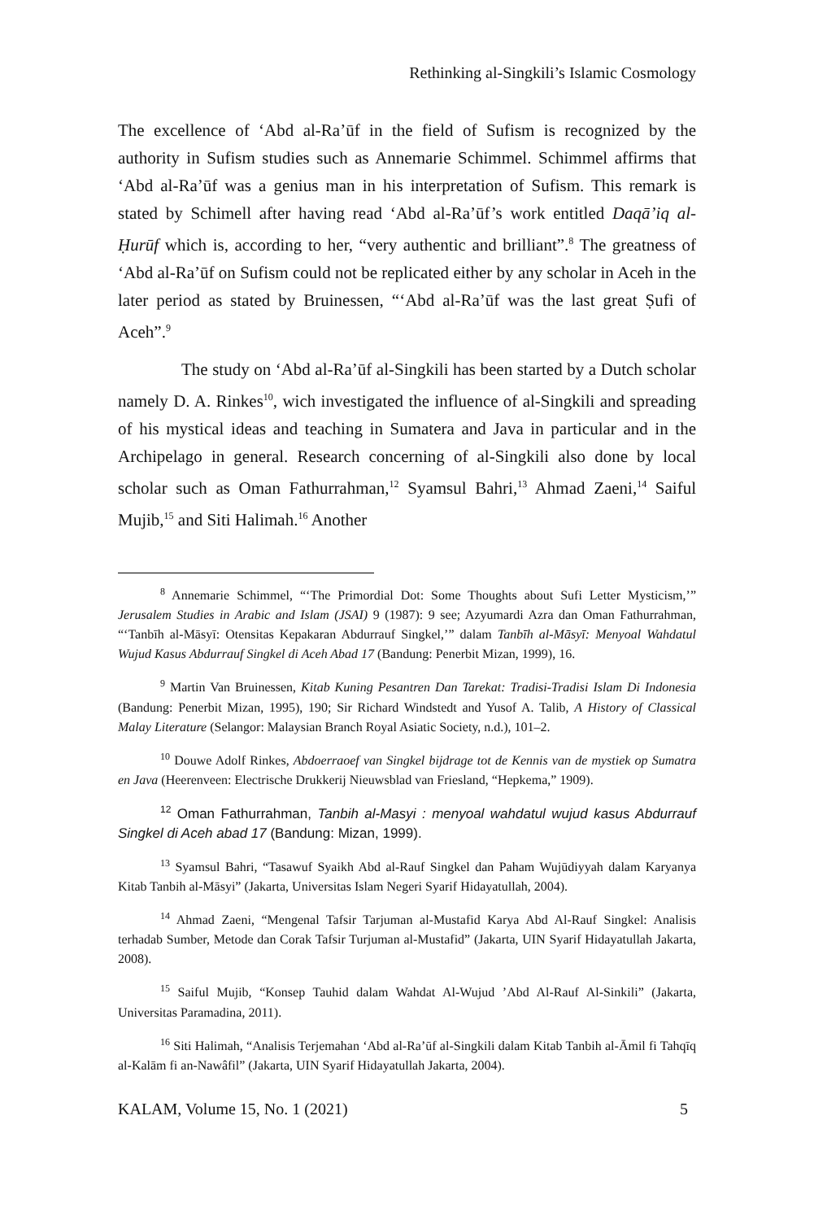Rethinking al-Singkili’s Islamic Cosmology
The excellence of ‘Abd al-Ra’ūf in the field of Sufism is recognized by the authority in Sufism studies such as Annemarie Schimmel. Schimmel affirms that ‘Abd al-Ra’ūf was a genius man in his interpretation of Sufism. This remark is stated by Schimell after having read ‘Abd al-Ra’ūf’s work entitled Daqā’iq al-Ḥurūf which is, according to her, “very authentic and brilliant”.<sup>8</sup> The greatness of ‘Abd al-Ra’ūf on Sufism could not be replicated either by any scholar in Aceh in the later period as stated by Bruinessen, “‘Abd al-Ra’ūf was the last great Ṣufi of Aceh”.<sup>9</sup>
The study on ‘Abd al-Ra’ūf al-Singkili has been started by a Dutch scholar namely D. A. Rinkes<sup>10</sup>, wich investigated the influence of al-Singkili and spreading of his mystical ideas and teaching in Sumatera and Java in particular and in the Archipelago in general. Research concerning of al-Singkili also done by local scholar such as Oman Fathurrahman,<sup>12</sup> Syamsul Bahri,<sup>13</sup> Ahmad Zaeni,<sup>14</sup> Saiful Mujib,<sup>15</sup> and Siti Halimah.<sup>16</sup> Another
<sup>8</sup> Annemarie Schimmel, “‘The Primordial Dot: Some Thoughts about Sufi Letter Mysticism,’” Jerusalem Studies in Arabic and Islam (JSAI) 9 (1987): 9 see; Azyumardi Azra dan Oman Fathurrahman, “‘Tanbīh al-Māsyī: Otensitas Kepakaran Abdurrauf Singkel,’” dalam Tanbīh al-Māsyī: Menyoal Wahdatul Wujud Kasus Abdurrauf Singkel di Aceh Abad 17 (Bandung: Penerbit Mizan, 1999), 16.
<sup>9</sup> Martin Van Bruinessen, Kitab Kuning Pesantren Dan Tarekat: Tradisi-Tradisi Islam Di Indonesia (Bandung: Penerbit Mizan, 1995), 190; Sir Richard Windstedt and Yusof A. Talib, A History of Classical Malay Literature (Selangor: Malaysian Branch Royal Asiatic Society, n.d.), 101–2.
<sup>10</sup> Douwe Adolf Rinkes, Abdoerraoef van Singkel bijdrage tot de Kennis van de mystiek op Sumatra en Java (Heerenveen: Electrische Drukkerij Nieuwsblad van Friesland, “Hepkema,” 1909).
<sup>12</sup> Oman Fathurrahman, Tanbih al-Masyi : menyoal wahdatul wujud kasus Abdurrauf Singkel di Aceh abad 17 (Bandung: Mizan, 1999).
<sup>13</sup> Syamsul Bahri, “Tasawuf Syaikh Abd al-Rauf Singkel dan Paham Wujūdiyyah dalam Karyanya Kitab Tanbih al-Māsyi” (Jakarta, Universitas Islam Negeri Syarif Hidayatullah, 2004).
<sup>14</sup> Ahmad Zaeni, “Mengenal Tafsir Tarjuman al-Mustafid Karya Abd Al-Rauf Singkel: Analisis terhadab Sumber, Metode dan Corak Tafsir Turjuman al-Mustafid” (Jakarta, UIN Syarif Hidayatullah Jakarta, 2008).
<sup>15</sup> Saiful Mujib, “Konsep Tauhid dalam Wahdat Al-Wujud ’Abd Al-Rauf Al-Sinkili” (Jakarta, Universitas Paramadina, 2011).
<sup>16</sup> Siti Halimah, “Analisis Terjemahan ‘Abd al-Ra’ūf al-Singkili dalam Kitab Tanbih al-Āmil fi Tahqīq al-Kalām fi an-Nawâfil” (Jakarta, UIN Syarif Hidayatullah Jakarta, 2004).
KALAM, Volume 15, No. 1 (2021) 5